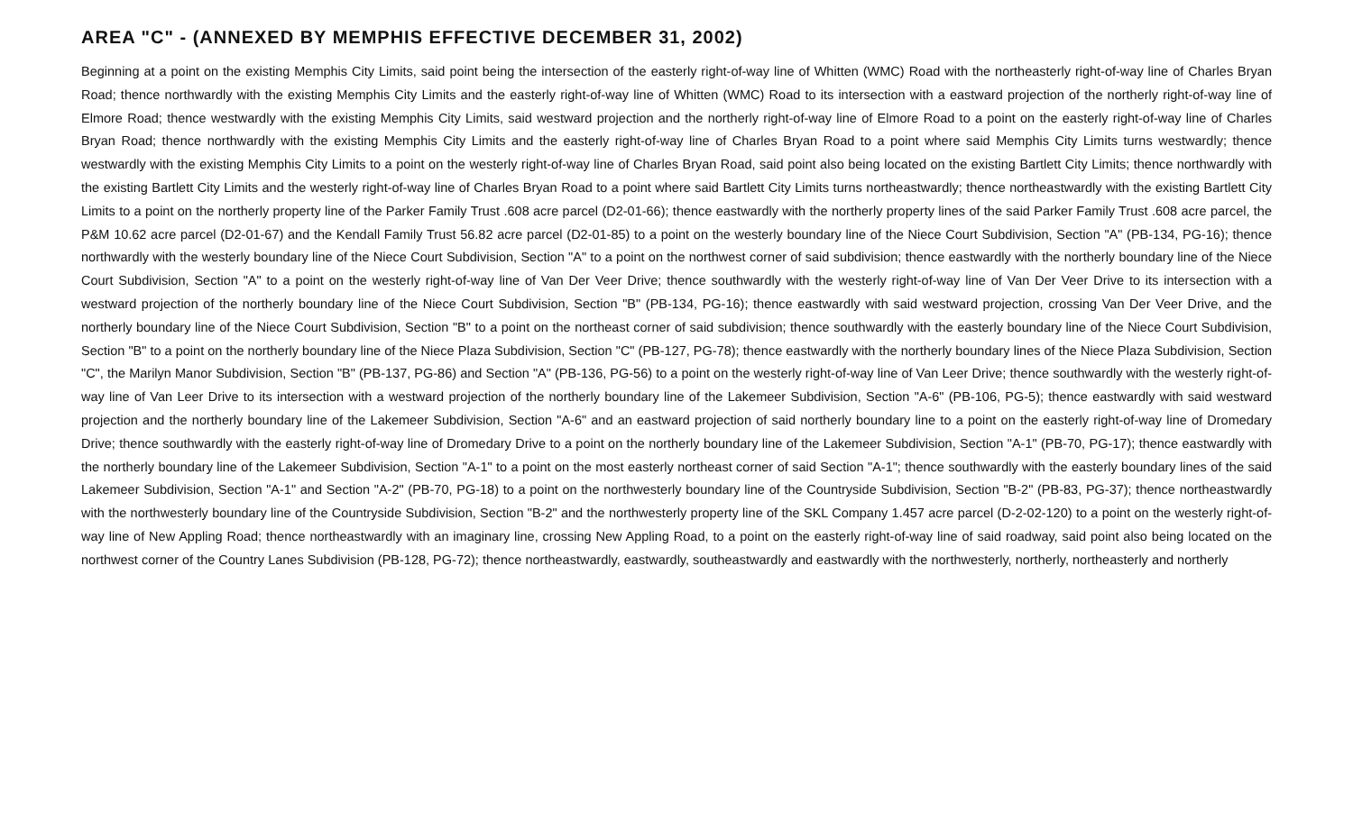AREA "C" - (ANNEXED BY MEMPHIS EFFECTIVE DECEMBER 31, 2002)
Beginning at a point on the existing Memphis City Limits, said point being the intersection of the easterly right-of-way line of Whitten (WMC) Road with the northeasterly right-of-way line of Charles Bryan Road; thence northwardly with the existing Memphis City Limits and the easterly right-of-way line of Whitten (WMC) Road to its intersection with a eastward projection of the northerly right-of-way line of Elmore Road; thence westwardly with the existing Memphis City Limits, said westward projection and the northerly right-of-way line of Elmore Road to a point on the easterly right-of-way line of Charles Bryan Road; thence northwardly with the existing Memphis City Limits and the easterly right-of-way line of Charles Bryan Road to a point where said Memphis City Limits turns westwardly; thence westwardly with the existing Memphis City Limits to a point on the westerly right-of-way line of Charles Bryan Road, said point also being located on the existing Bartlett City Limits; thence northwardly with the existing Bartlett City Limits and the westerly right-of-way line of Charles Bryan Road to a point where said Bartlett City Limits turns northeastwardly; thence northeastwardly with the existing Bartlett City Limits to a point on the northerly property line of the Parker Family Trust .608 acre parcel (D2-01-66); thence eastwardly with the northerly property lines of the said Parker Family Trust .608 acre parcel, the P&M 10.62 acre parcel (D2-01-67) and the Kendall Family Trust 56.82 acre parcel (D2-01-85) to a point on the westerly boundary line of the Niece Court Subdivision, Section "A" (PB-134, PG-16); thence northwardly with the westerly boundary line of the Niece Court Subdivision, Section "A" to a point on the northwest corner of said subdivision; thence eastwardly with the northerly boundary line of the Niece Court Subdivision, Section "A" to a point on the westerly right-of-way line of Van Der Veer Drive; thence southwardly with the westerly right-of-way line of Van Der Veer Drive to its intersection with a westward projection of the northerly boundary line of the Niece Court Subdivision, Section "B" (PB-134, PG-16); thence eastwardly with said westward projection, crossing Van Der Veer Drive, and the northerly boundary line of the Niece Court Subdivision, Section "B" to a point on the northeast corner of said subdivision; thence southwardly with the easterly boundary line of the Niece Court Subdivision, Section "B" to a point on the northerly boundary line of the Niece Plaza Subdivision, Section "C" (PB-127, PG-78); thence eastwardly with the northerly boundary lines of the Niece Plaza Subdivision, Section "C", the Marilyn Manor Subdivision, Section "B" (PB-137, PG-86) and Section "A" (PB-136, PG-56) to a point on the westerly right-of-way line of Van Leer Drive; thence southwardly with the westerly right-of-way line of Van Leer Drive to its intersection with a westward projection of the northerly boundary line of the Lakemeer Subdivision, Section "A-6" (PB-106, PG-5); thence eastwardly with said westward projection and the northerly boundary line of the Lakemeer Subdivision, Section "A-6" and an eastward projection of said northerly boundary line to a point on the easterly right-of-way line of Dromedary Drive; thence southwardly with the easterly right-of-way line of Dromedary Drive to a point on the northerly boundary line of the Lakemeer Subdivision, Section "A-1" (PB-70, PG-17); thence eastwardly with the northerly boundary line of the Lakemeer Subdivision, Section "A-1" to a point on the most easterly northeast corner of said Section "A-1"; thence southwardly with the easterly boundary lines of the said Lakemeer Subdivision, Section "A-1" and Section "A-2" (PB-70, PG-18) to a point on the northwesterly boundary line of the Countryside Subdivision, Section "B-2" (PB-83, PG-37); thence northeastwardly with the northwesterly boundary line of the Countryside Subdivision, Section "B-2" and the northwesterly property line of the SKL Company 1.457 acre parcel (D-2-02-120) to a point on the westerly right-of-way line of New Appling Road; thence northeastwardly with an imaginary line, crossing New Appling Road, to a point on the easterly right-of-way line of said roadway, said point also being located on the northwest corner of the Country Lanes Subdivision (PB-128, PG-72); thence northeastwardly, eastwardly, southeastwardly and eastwardly with the northwesterly, northerly, northeasterly and northerly